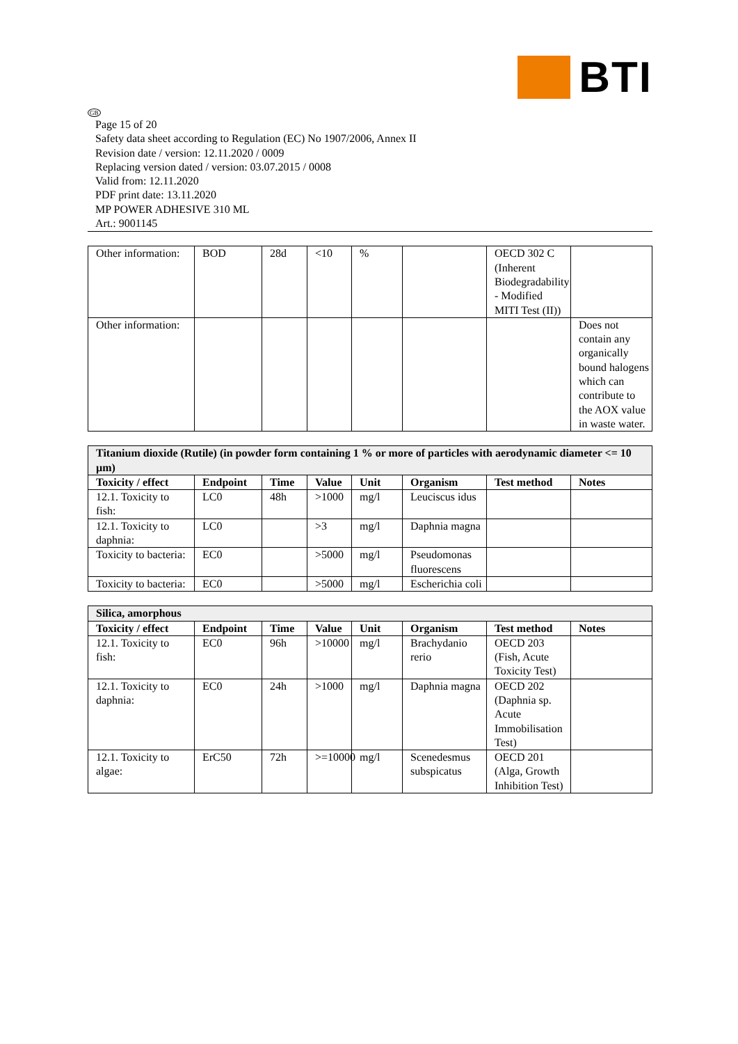BTI
GB
Page 15 of 20
Safety data sheet according to Regulation (EC) No 1907/2006, Annex II
Revision date / version: 12.11.2020 / 0009
Replacing version dated / version: 03.07.2015 / 0008
Valid from: 12.11.2020
PDF print date: 13.11.2020
MP POWER ADHESIVE 310 ML
Art.: 9001145
| Other information: | BOD | 28d | <10 | % | | OECD 302 C (Inherent Biodegradability - Modified MITI Test (II)) | |
| Other information: | | | | | | | Does not contain any organically bound halogens which can contribute to the AOX value in waste water. |
| Titanium dioxide (Rutile) (in powder form containing 1 % or more of particles with aerodynamic diameter <= 10 µm) | | | | | | | |
| Toxicity / effect | Endpoint | Time | Value | Unit | Organism | Test method | Notes |
| 12.1. Toxicity to fish: | LC0 | 48h | >1000 | mg/l | Leuciscus idus | | |
| 12.1. Toxicity to daphnia: | LC0 | | >3 | mg/l | Daphnia magna | | |
| Toxicity to bacteria: | EC0 | | >5000 | mg/l | Pseudomonas fluorescens | | |
| Toxicity to bacteria: | EC0 | | >5000 | mg/l | Escherichia coli | | |
| Silica, amorphous | | | | | | | |
| Toxicity / effect | Endpoint | Time | Value | Unit | Organism | Test method | Notes |
| 12.1. Toxicity to fish: | EC0 | 96h | >10000 | mg/l | Brachydanio rerio | OECD 203 (Fish, Acute Toxicity Test) | |
| 12.1. Toxicity to daphnia: | EC0 | 24h | >1000 | mg/l | Daphnia magna | OECD 202 (Daphnia sp. Acute Immobilisation Test) | |
| 12.1. Toxicity to algae: | ErC50 | 72h | >=10000 | mg/l | Scenedesmus subspicatus | OECD 201 (Alga, Growth Inhibition Test) | |